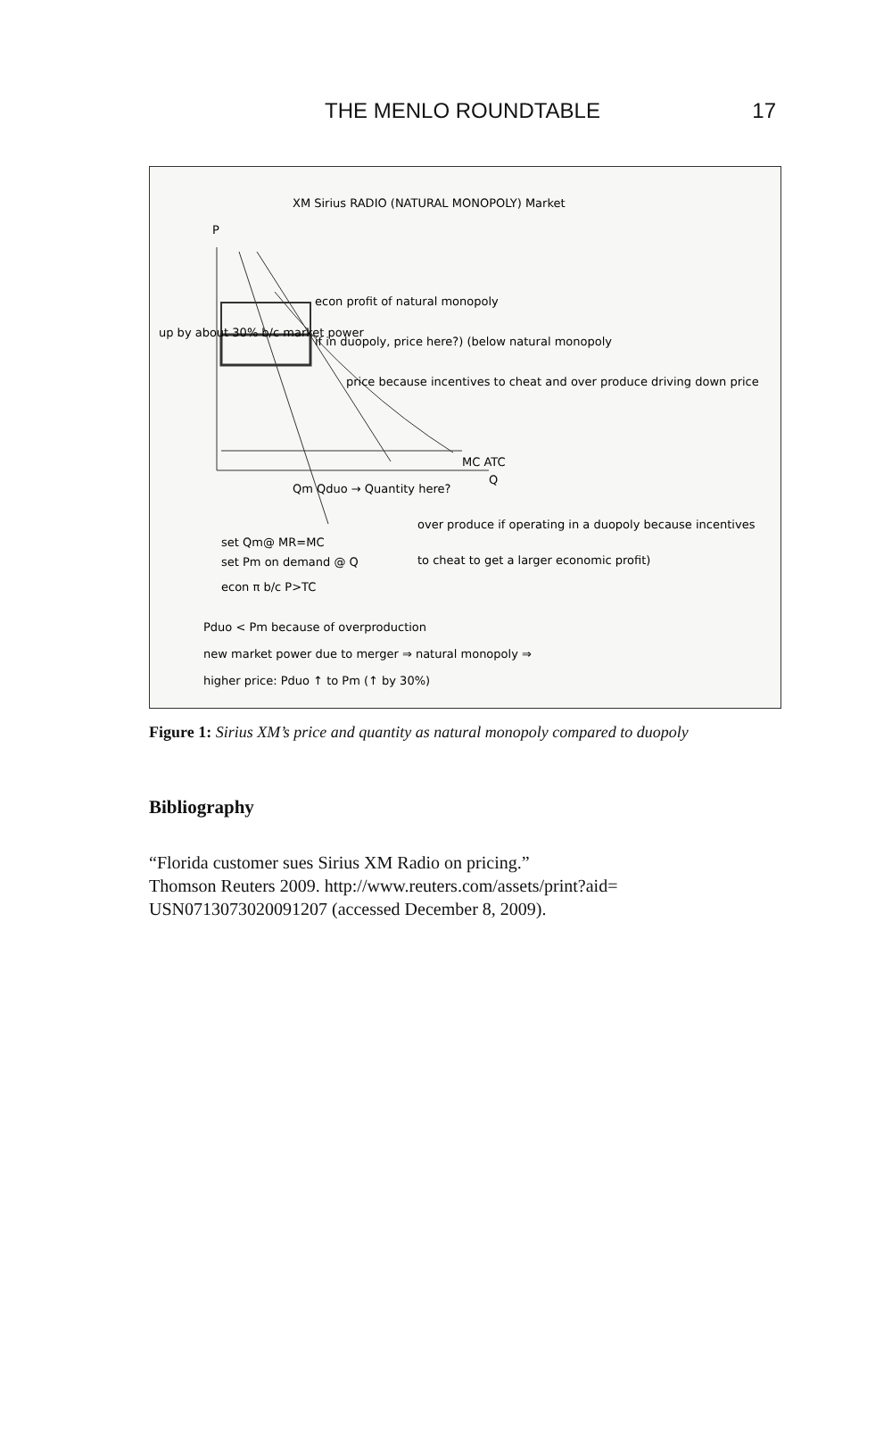THE MENLO ROUNDTABLE 17
XM Sirius RADIO (NATURAL MONOPOLY) Market
P
econ profit of natural monopoly
if in duopoly, price here?) (below natural monopoly
price because incentives to cheat and over produce driving down price
up by about 30% b/c market power
MC ATC
Qm Qduo → Quantity here?
Q
set Qm@ MR=MC
set Pm on demand @ Q
econ π b/c P>TC
over produce if operating in a duopoly because incentives
to cheat to get a larger economic profit)
Pduo < Pm because of overproduction
new market power due to merger ⇒ natural monopoly ⇒
higher price: Pduo ↑ to Pm (↑ by 30%)
Figure 1: Sirius XM’s price and quantity as natural monopoly compared to duopoly
Bibliography
“Florida customer sues Sirius XM Radio on pricing.”
Thomson Reuters 2009. http://www.reuters.com/assets/print?aid= USN0713073020091207 (accessed December 8, 2009).